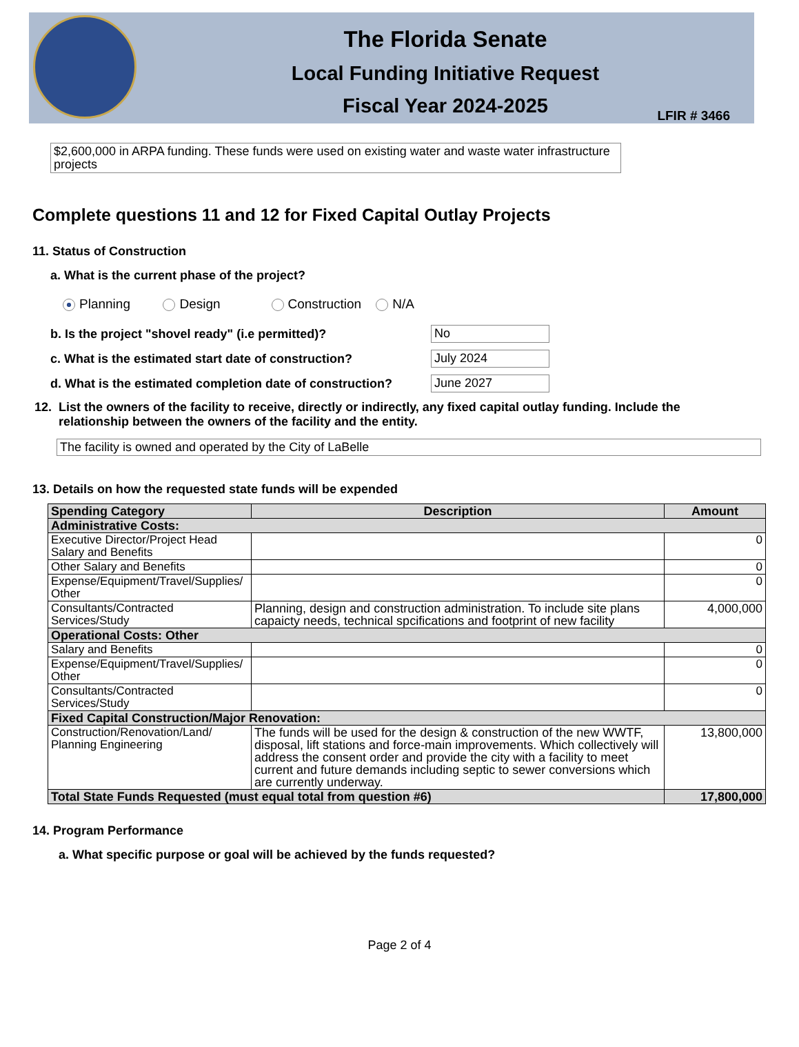The Florida Senate
Local Funding Initiative Request
Fiscal Year 2024-2025
LFIR # 3466
$2,600,000 in ARPA funding. These funds were used on existing water and waste water infrastructure projects
Complete questions 11 and 12 for Fixed Capital Outlay Projects
11. Status of Construction
a. What is the current phase of the project?
Planning Design Construction N/A
b. Is the project "shovel ready" (i.e permitted)? No
c. What is the estimated start date of construction? July 2024
d. What is the estimated completion date of construction? June 2027
12. List the owners of the facility to receive, directly or indirectly, any fixed capital outlay funding. Include the relationship between the owners of the facility and the entity.
The facility is owned and operated by the City of LaBelle
13. Details on how the requested state funds will be expended
| Spending Category | Description | Amount |
| --- | --- | --- |
| Administrative Costs: | | |
| Executive Director/Project Head Salary and Benefits | | 0 |
| Other Salary and Benefits | | 0 |
| Expense/Equipment/Travel/Supplies/ Other | | 0 |
| Consultants/Contracted Services/Study | Planning, design and construction administration. To include site plans capaicty needs, technical spcifications and footprint of new facility | 4,000,000 |
| Operational Costs: Other | | |
| Salary and Benefits | | 0 |
| Expense/Equipment/Travel/Supplies/ Other | | 0 |
| Consultants/Contracted Services/Study | | 0 |
| Fixed Capital Construction/Major Renovation: | | |
| Construction/Renovation/Land/ Planning Engineering | The funds will be used for the design & construction of the new WWTF, disposal, lift stations and force-main improvements. Which collectively will address the consent order and provide the city with a facility to meet current and future demands including septic to sewer conversions which are currently underway. | 13,800,000 |
| Total State Funds Requested (must equal total from question #6) | | 17,800,000 |
14. Program Performance
a. What specific purpose or goal will be achieved by the funds requested?
Page 2 of 4